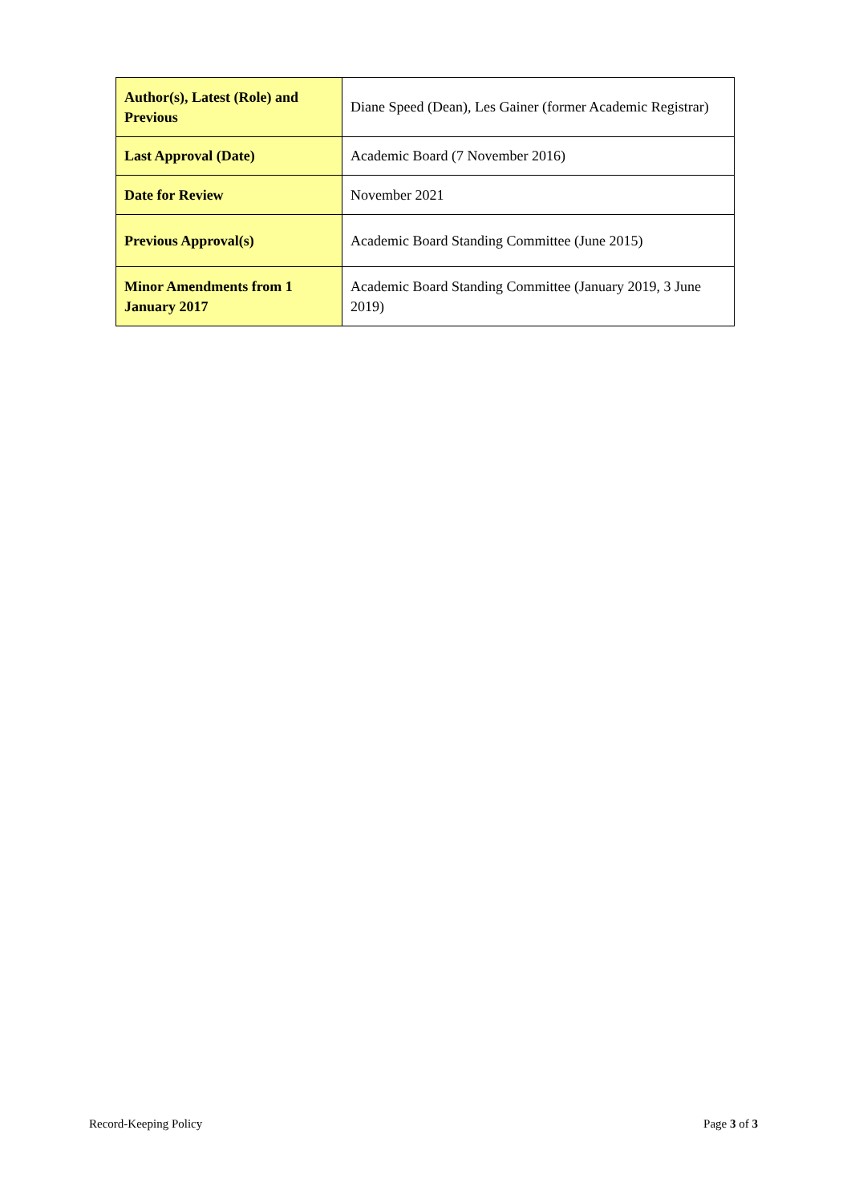| Author(s), Latest (Role) and Previous | Diane Speed (Dean), Les Gainer (former Academic Registrar) |
| Last Approval (Date) | Academic Board (7 November 2016) |
| Date for Review | November 2021 |
| Previous Approval(s) | Academic Board Standing Committee (June 2015) |
| Minor Amendments from 1 January 2017 | Academic Board Standing Committee (January 2019, 3 June 2019) |
Record-Keeping Policy Page 3 of 3